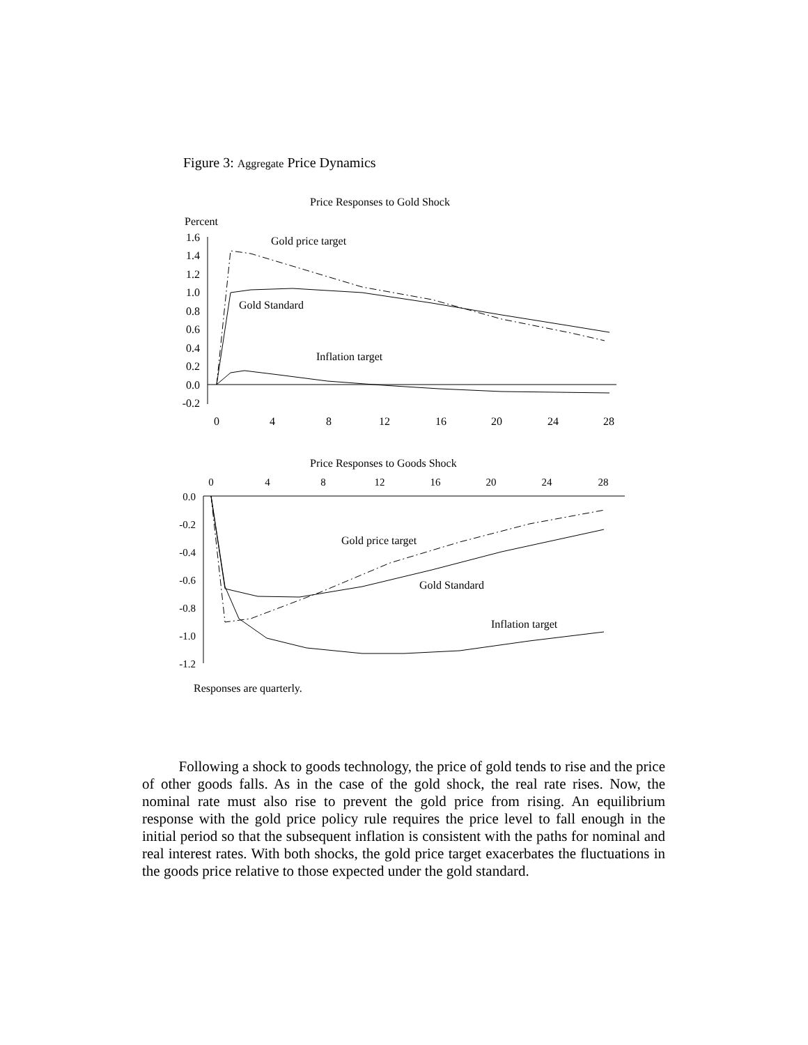Figure 3: Aggregate Price Dynamics
Price Responses to Gold Shock
Percent
1.6
1.4
1.2
1.0
0.8
0.6
0.4
0.2
0.0
-0.2
0
4
8
12
16
20
24
28
Gold price target
Gold Standard
Inflation target
Price Responses to Goods Shock
0
4
8
12
16
20
24
28
0.0
-0.2
-0.4
-0.6
-0.8
-1.0
-1.2
Gold price target
Gold Standard
Inflation target
Responses are quarterly.
Following a shock to goods technology, the price of gold tends to rise and the price of other goods falls. As in the case of the gold shock, the real rate rises. Now, the nominal rate must also rise to prevent the gold price from rising. An equilibrium response with the gold price policy rule requires the price level to fall enough in the initial period so that the subsequent inflation is consistent with the paths for nominal and real interest rates. With both shocks, the gold price target exacerbates the fluctuations in the goods price relative to those expected under the gold standard.